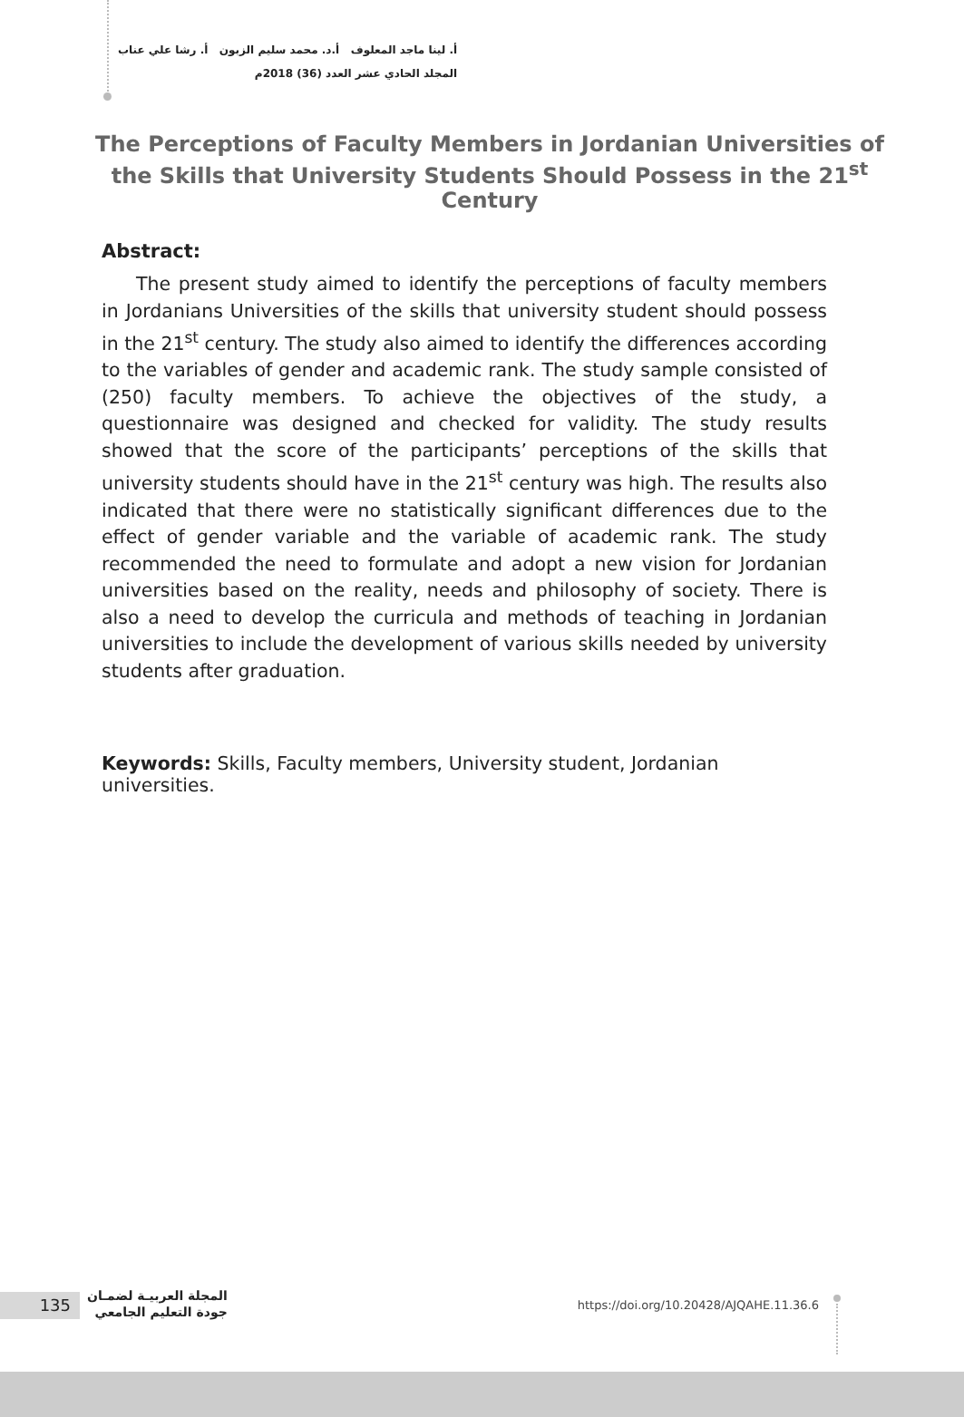أ. لينا ماجد المعلوف أ.د. محمد سليم الزبون أ. رشا علي عناب
المجلد الحادي عشر العدد (36) 2018م
The Perceptions of Faculty Members in Jordanian Universities of the Skills that University Students Should Possess in the 21<sup>st</sup> Century
Abstract:
The present study aimed to identify the perceptions of faculty members in Jordanians Universities of the skills that university student should possess in the 21<sup>st</sup> century. The study also aimed to identify the differences according to the variables of gender and academic rank. The study sample consisted of (250) faculty members. To achieve the objectives of the study, a questionnaire was designed and checked for validity. The study results showed that the score of the participants’ perceptions of the skills that university students should have in the 21<sup>st</sup> century was high. The results also indicated that there were no statistically significant differences due to the effect of gender variable and the variable of academic rank. The study recommended the need to formulate and adopt a new vision for Jordanian universities based on the reality, needs and philosophy of society. There is also a need to develop the curricula and methods of teaching in Jordanian universities to include the development of various skills needed by university students after graduation.
Keywords: Skills, Faculty members, University student, Jordanian universities.
135
المجلة العربيـة لضمـان
جودة التعليم الجامعي
https://doi.org/10.20428/AJQAHE.11.36.6